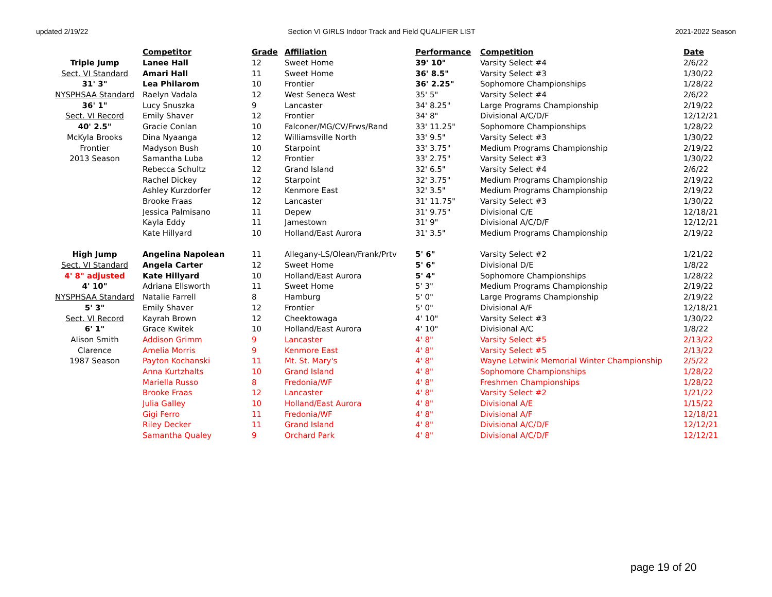updated 2/19/22 Section VI GIRLS Indoor Track and Field QUALIFIER LIST 2021-2022 Season
| | Competitor | Grade | Affiliation | Performance | Competition | Date |
| Triple Jump | Lanee Hall | 12 | Sweet Home | 39' 10" | Varsity Select #4 | 2/6/22 |
| Sect. VI Standard | Amari Hall | 11 | Sweet Home | 36' 8.5" | Varsity Select #3 | 1/30/22 |
| 31' 3" | Lea Philarom | 10 | Frontier | 36' 2.25" | Sophomore Championships | 1/28/22 |
| NYSPHSAA Standard | Raelyn Vadala | 12 | West Seneca West | 35' 5" | Varsity Select #4 | 2/6/22 |
| 36' 1" | Lucy Snuszka | 9 | Lancaster | 34' 8.25" | Large Programs Championship | 2/19/22 |
| Sect. VI Record | Emily Shaver | 12 | Frontier | 34' 8" | Divisional A/C/D/F | 12/12/21 |
| 40' 2.5" | Gracie Conlan | 10 | Falconer/MG/CV/Frws/Rand | 33' 11.25" | Sophomore Championships | 1/28/22 |
| McKyla Brooks | Dina Nyaanga | 12 | Williamsville North | 33' 9.5" | Varsity Select #3 | 1/30/22 |
| Frontier | Madyson Bush | 10 | Starpoint | 33' 3.75" | Medium Programs Championship | 2/19/22 |
| 2013 Season | Samantha Luba | 12 | Frontier | 33' 2.75" | Varsity Select #3 | 1/30/22 |
| | Rebecca Schultz | 12 | Grand Island | 32' 6.5" | Varsity Select #4 | 2/6/22 |
| | Rachel Dickey | 12 | Starpoint | 32' 3.75" | Medium Programs Championship | 2/19/22 |
| | Ashley Kurzdorfer | 12 | Kenmore East | 32' 3.5" | Medium Programs Championship | 2/19/22 |
| | Brooke Fraas | 12 | Lancaster | 31' 11.75" | Varsity Select #3 | 1/30/22 |
| | Jessica Palmisano | 11 | Depew | 31' 9.75" | Divisional C/E | 12/18/21 |
| | Kayla Eddy | 11 | Jamestown | 31' 9" | Divisional A/C/D/F | 12/12/21 |
| | Kate Hillyard | 10 | Holland/East Aurora | 31' 3.5" | Medium Programs Championship | 2/19/22 |
| High Jump | Angelina Napolean | 11 | Allegany-LS/Olean/Frank/Prtv | 5' 6" | Varsity Select #2 | 1/21/22 |
| Sect. VI Standard | Angela Carter | 12 | Sweet Home | 5' 6" | Divisional D/E | 1/8/22 |
| 4' 8" adjusted | Kate Hillyard | 10 | Holland/East Aurora | 5' 4" | Sophomore Championships | 1/28/22 |
| 4' 10" | Adriana Ellsworth | 11 | Sweet Home | 5' 3" | Medium Programs Championship | 2/19/22 |
| NYSPHSAA Standard | Natalie Farrell | 8 | Hamburg | 5' 0" | Large Programs Championship | 2/19/22 |
| 5' 3" | Emily Shaver | 12 | Frontier | 5' 0" | Divisional A/F | 12/18/21 |
| Sect. VI Record | Kayrah Brown | 12 | Cheektowaga | 4' 10" | Varsity Select #3 | 1/30/22 |
| 6' 1" | Grace Kwitek | 10 | Holland/East Aurora | 4' 10" | Divisional A/C | 1/8/22 |
| Alison Smith | Addison Grimm | 9 | Lancaster | 4' 8" | Varsity Select #5 | 2/13/22 |
| Clarence | Amelia Morris | 9 | Kenmore East | 4' 8" | Varsity Select #5 | 2/13/22 |
| 1987 Season | Payton Kochanski | 11 | Mt. St. Mary's | 4' 8" | Wayne Letwink Memorial Winter Championship | 2/5/22 |
| | Anna Kurtzhalts | 10 | Grand Island | 4' 8" | Sophomore Championships | 1/28/22 |
| | Mariella Russo | 8 | Fredonia/WF | 4' 8" | Freshmen Championships | 1/28/22 |
| | Brooke Fraas | 12 | Lancaster | 4' 8" | Varsity Select #2 | 1/21/22 |
| | Julia Galley | 10 | Holland/East Aurora | 4' 8" | Divisional A/E | 1/15/22 |
| | Gigi Ferro | 11 | Fredonia/WF | 4' 8" | Divisional A/F | 12/18/21 |
| | Riley Decker | 11 | Grand Island | 4' 8" | Divisional A/C/D/F | 12/12/21 |
| | Samantha Qualey | 9 | Orchard Park | 4' 8" | Divisional A/C/D/F | 12/12/21 |
page 19 of 20